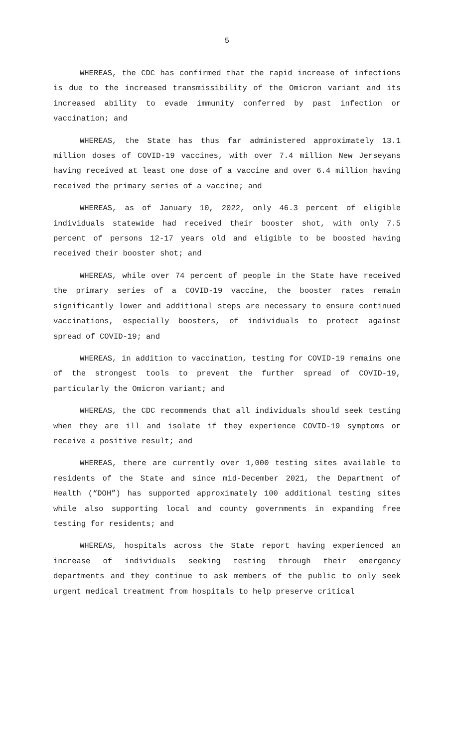5
WHEREAS, the CDC has confirmed that the rapid increase of infections is due to the increased transmissibility of the Omicron variant and its increased ability to evade immunity conferred by past infection or vaccination; and
WHEREAS, the State has thus far administered approximately 13.1 million doses of COVID-19 vaccines, with over 7.4 million New Jerseyans having received at least one dose of a vaccine and over 6.4 million having received the primary series of a vaccine; and
WHEREAS, as of January 10, 2022, only 46.3 percent of eligible individuals statewide had received their booster shot, with only 7.5 percent of persons 12-17 years old and eligible to be boosted having received their booster shot; and
WHEREAS, while over 74 percent of people in the State have received the primary series of a COVID-19 vaccine, the booster rates remain significantly lower and additional steps are necessary to ensure continued vaccinations, especially boosters, of individuals to protect against spread of COVID-19; and
WHEREAS, in addition to vaccination, testing for COVID-19 remains one of the strongest tools to prevent the further spread of COVID-19, particularly the Omicron variant; and
WHEREAS, the CDC recommends that all individuals should seek testing when they are ill and isolate if they experience COVID-19 symptoms or receive a positive result; and
WHEREAS, there are currently over 1,000 testing sites available to residents of the State and since mid-December 2021, the Department of Health (“DOH”) has supported approximately 100 additional testing sites while also supporting local and county governments in expanding free testing for residents; and
WHEREAS, hospitals across the State report having experienced an increase of individuals seeking testing through their emergency departments and they continue to ask members of the public to only seek urgent medical treatment from hospitals to help preserve critical